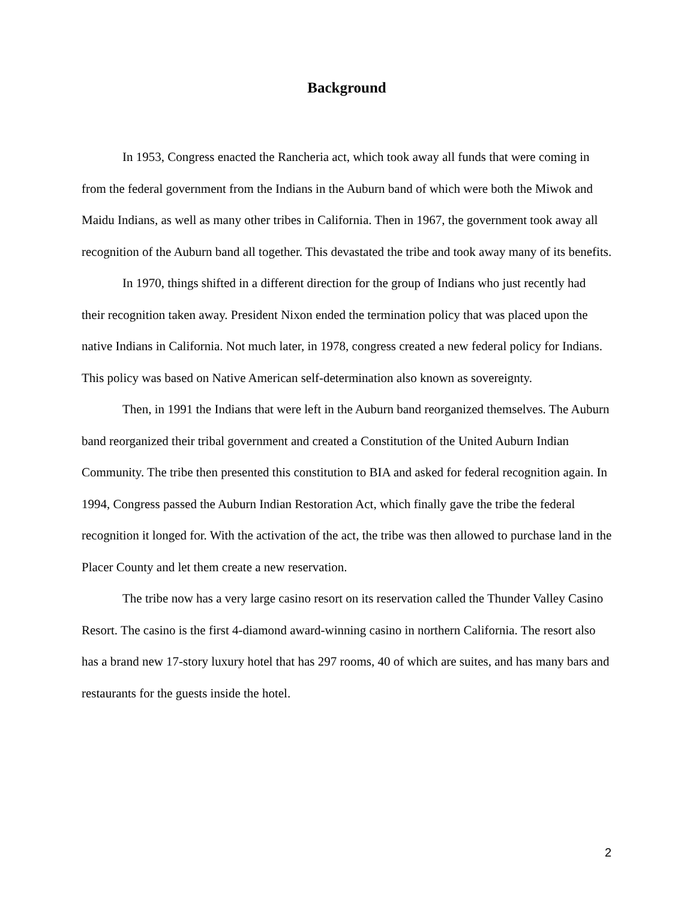Background
In 1953, Congress enacted the Rancheria act, which took away all funds that were coming in from the federal government from the Indians in the Auburn band of which were both the Miwok and Maidu Indians, as well as many other tribes in California. Then in 1967, the government took away all recognition of the Auburn band all together. This devastated the tribe and took away many of its benefits.
In 1970, things shifted in a different direction for the group of Indians who just recently had their recognition taken away. President Nixon ended the termination policy that was placed upon the native Indians in California. Not much later, in 1978, congress created a new federal policy for Indians. This policy was based on Native American self-determination also known as sovereignty.
Then, in 1991 the Indians that were left in the Auburn band reorganized themselves. The Auburn band reorganized their tribal government and created a Constitution of the United Auburn Indian Community. The tribe then presented this constitution to BIA and asked for federal recognition again. In 1994, Congress passed the Auburn Indian Restoration Act, which finally gave the tribe the federal recognition it longed for. With the activation of the act, the tribe was then allowed to purchase land in the Placer County and let them create a new reservation.
The tribe now has a very large casino resort on its reservation called the Thunder Valley Casino Resort. The casino is the first 4-diamond award-winning casino in northern California. The resort also has a brand new 17-story luxury hotel that has 297 rooms, 40 of which are suites, and has many bars and restaurants for the guests inside the hotel.
2